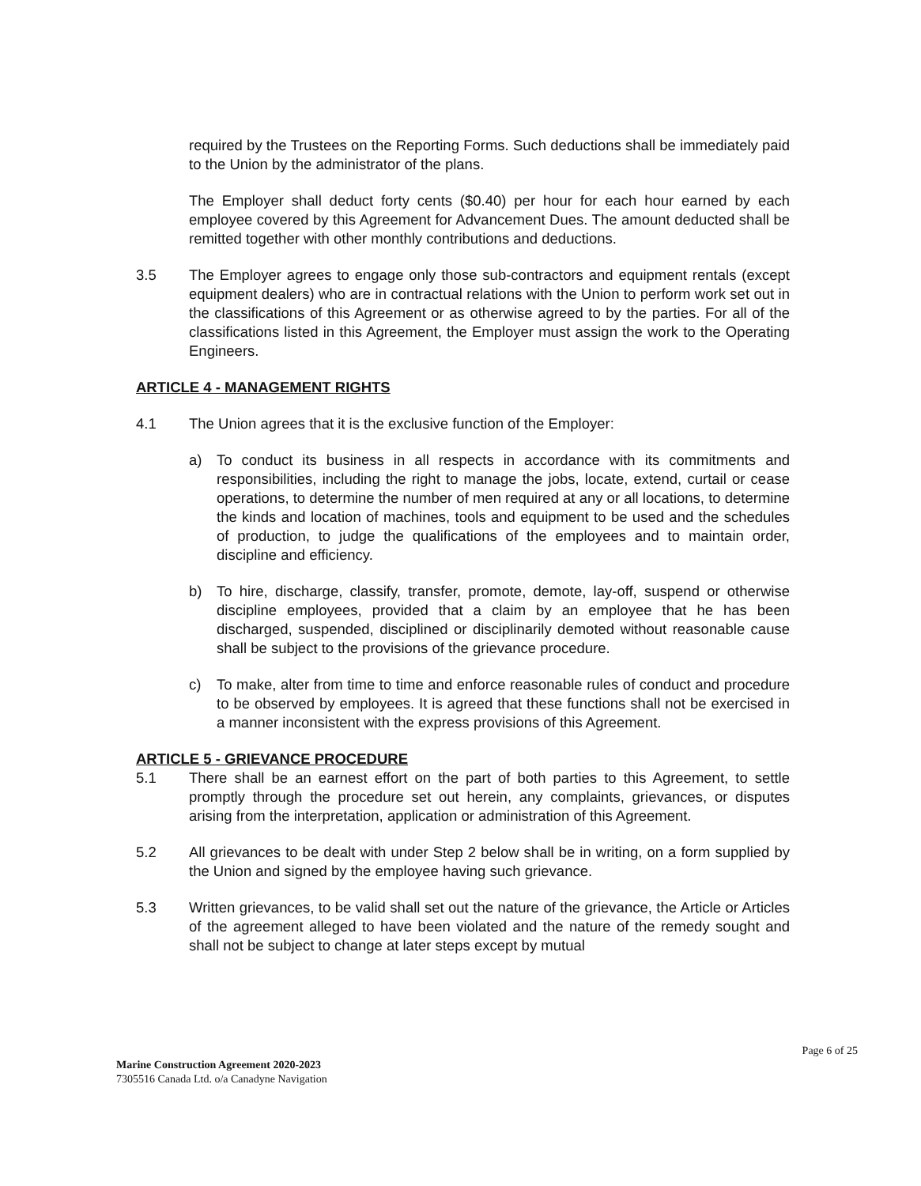required by the Trustees on the Reporting Forms. Such deductions shall be immediately paid to the Union by the administrator of the plans.
The Employer shall deduct forty cents ($0.40) per hour for each hour earned by each employee covered by this Agreement for Advancement Dues. The amount deducted shall be remitted together with other monthly contributions and deductions.
3.5 The Employer agrees to engage only those sub-contractors and equipment rentals (except equipment dealers) who are in contractual relations with the Union to perform work set out in the classifications of this Agreement or as otherwise agreed to by the parties. For all of the classifications listed in this Agreement, the Employer must assign the work to the Operating Engineers.
ARTICLE 4 - MANAGEMENT RIGHTS
4.1 The Union agrees that it is the exclusive function of the Employer:
a) To conduct its business in all respects in accordance with its commitments and responsibilities, including the right to manage the jobs, locate, extend, curtail or cease operations, to determine the number of men required at any or all locations, to determine the kinds and location of machines, tools and equipment to be used and the schedules of production, to judge the qualifications of the employees and to maintain order, discipline and efficiency.
b) To hire, discharge, classify, transfer, promote, demote, lay-off, suspend or otherwise discipline employees, provided that a claim by an employee that he has been discharged, suspended, disciplined or disciplinarily demoted without reasonable cause shall be subject to the provisions of the grievance procedure.
c) To make, alter from time to time and enforce reasonable rules of conduct and procedure to be observed by employees. It is agreed that these functions shall not be exercised in a manner inconsistent with the express provisions of this Agreement.
ARTICLE 5 - GRIEVANCE PROCEDURE
5.1 There shall be an earnest effort on the part of both parties to this Agreement, to settle promptly through the procedure set out herein, any complaints, grievances, or disputes arising from the interpretation, application or administration of this Agreement.
5.2 All grievances to be dealt with under Step 2 below shall be in writing, on a form supplied by the Union and signed by the employee having such grievance.
5.3 Written grievances, to be valid shall set out the nature of the grievance, the Article or Articles of the agreement alleged to have been violated and the nature of the remedy sought and shall not be subject to change at later steps except by mutual
Page 6 of 25
Marine Construction Agreement 2020-2023
7305516 Canada Ltd. o/a Canadyne Navigation